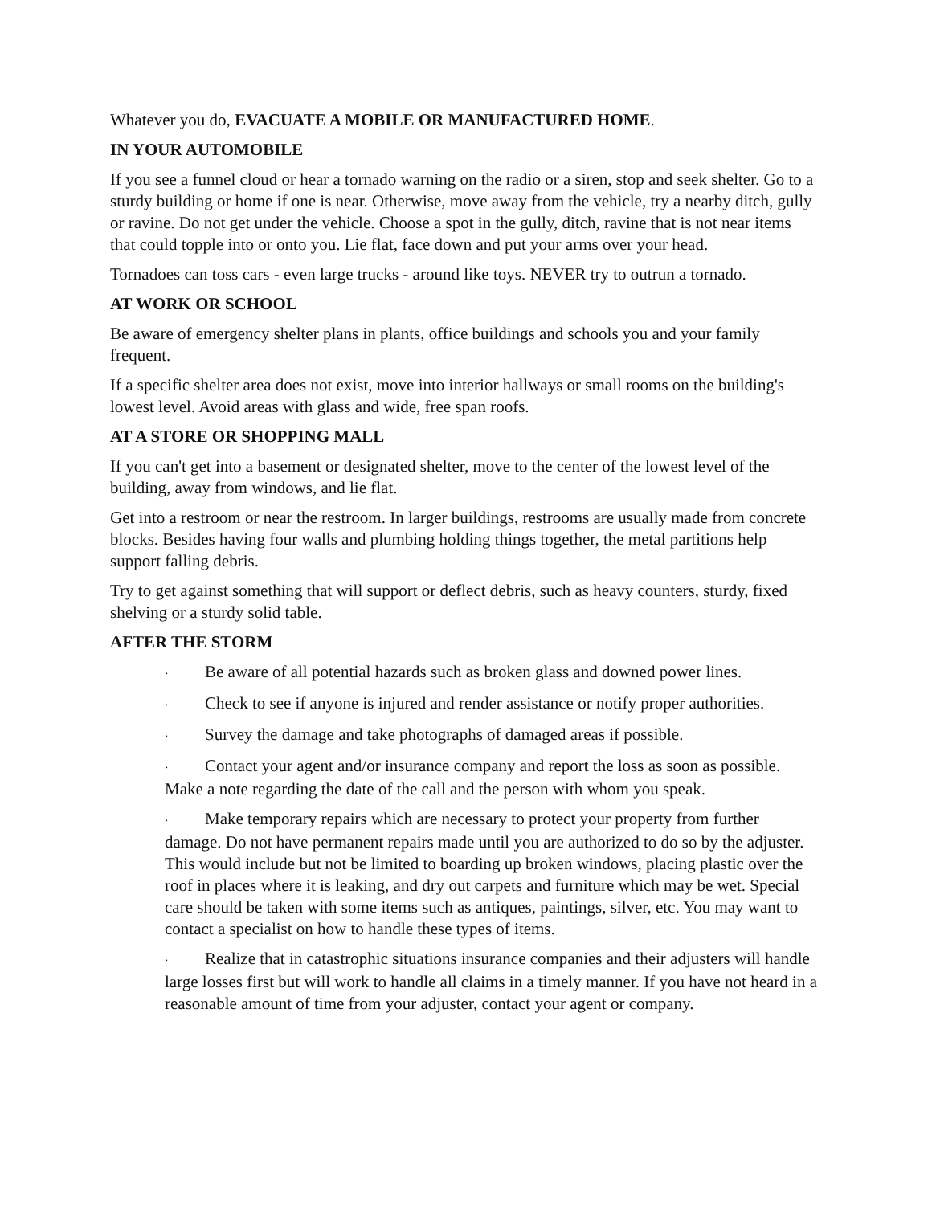Whatever you do, EVACUATE A MOBILE OR MANUFACTURED HOME.
IN YOUR AUTOMOBILE
If you see a funnel cloud or hear a tornado warning on the radio or a siren, stop and seek shelter. Go to a sturdy building or home if one is near. Otherwise, move away from the vehicle, try a nearby ditch, gully or ravine. Do not get under the vehicle. Choose a spot in the gully, ditch, ravine that is not near items that could topple into or onto you. Lie flat, face down and put your arms over your head.
Tornadoes can toss cars - even large trucks - around like toys. NEVER try to outrun a tornado.
AT WORK OR SCHOOL
Be aware of emergency shelter plans in plants, office buildings and schools you and your family frequent.
If a specific shelter area does not exist, move into interior hallways or small rooms on the building's lowest level. Avoid areas with glass and wide, free span roofs.
AT A STORE OR SHOPPING MALL
If you can't get into a basement or designated shelter, move to the center of the lowest level of the building, away from windows, and lie flat.
Get into a restroom or near the restroom. In larger buildings, restrooms are usually made from concrete blocks. Besides having four walls and plumbing holding things together, the metal partitions help support falling debris.
Try to get against something that will support or deflect debris, such as heavy counters, sturdy, fixed shelving or a sturdy solid table.
AFTER THE STORM
· Be aware of all potential hazards such as broken glass and downed power lines.
· Check to see if anyone is injured and render assistance or notify proper authorities.
· Survey the damage and take photographs of damaged areas if possible.
· Contact your agent and/or insurance company and report the loss as soon as possible. Make a note regarding the date of the call and the person with whom you speak.
· Make temporary repairs which are necessary to protect your property from further damage. Do not have permanent repairs made until you are authorized to do so by the adjuster. This would include but not be limited to boarding up broken windows, placing plastic over the roof in places where it is leaking, and dry out carpets and furniture which may be wet. Special care should be taken with some items such as antiques, paintings, silver, etc. You may want to contact a specialist on how to handle these types of items.
· Realize that in catastrophic situations insurance companies and their adjusters will handle large losses first but will work to handle all claims in a timely manner. If you have not heard in a reasonable amount of time from your adjuster, contact your agent or company.